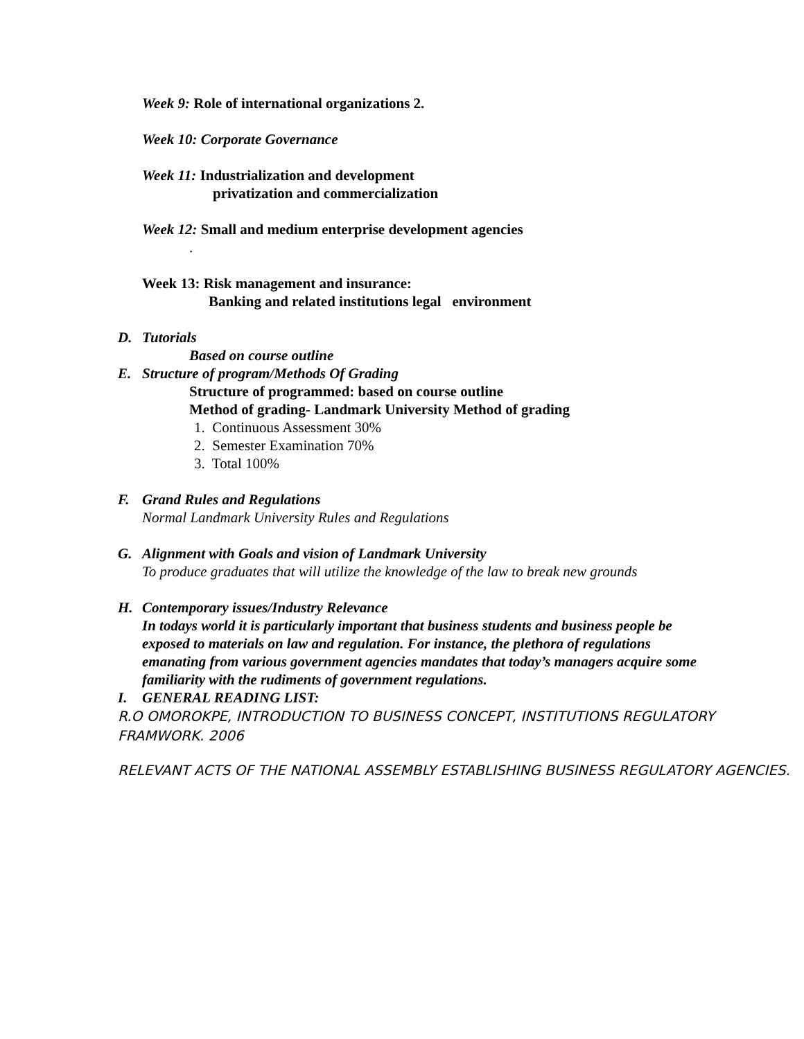Week 9: Role of international organizations 2.
Week 10: Corporate Governance
Week 11: Industrialization and development
privatization and commercialization
Week 12: Small and medium enterprise development agencies
.
Week 13: Risk management and insurance:
Banking and related institutions legal environment
D. Tutorials
Based on course outline
E. Structure of program/Methods Of Grading
Structure of programmed: based on course outline
Method of grading- Landmark University Method of grading
1. Continuous Assessment 30%
2. Semester Examination 70%
3. Total 100%
F. Grand Rules and Regulations
Normal Landmark University Rules and Regulations
G. Alignment with Goals and vision of Landmark University
To produce graduates that will utilize the knowledge of the law to break new grounds
H. Contemporary issues/Industry Relevance
In todays world it is particularly important that business students and business people be exposed to materials on law and regulation. For instance, the plethora of regulations emanating from various government agencies mandates that today’s managers acquire some familiarity with the rudiments of government regulations.
I. GENERAL READING LIST:
R.O OMOROKPE, INTRODUCTION TO BUSINESS CONCEPT, INSTITUTIONS REGULATORY FRAMWORK. 2006
RELEVANT ACTS OF THE NATIONAL ASSEMBLY ESTABLISHING BUSINESS REGULATORY AGENCIES.